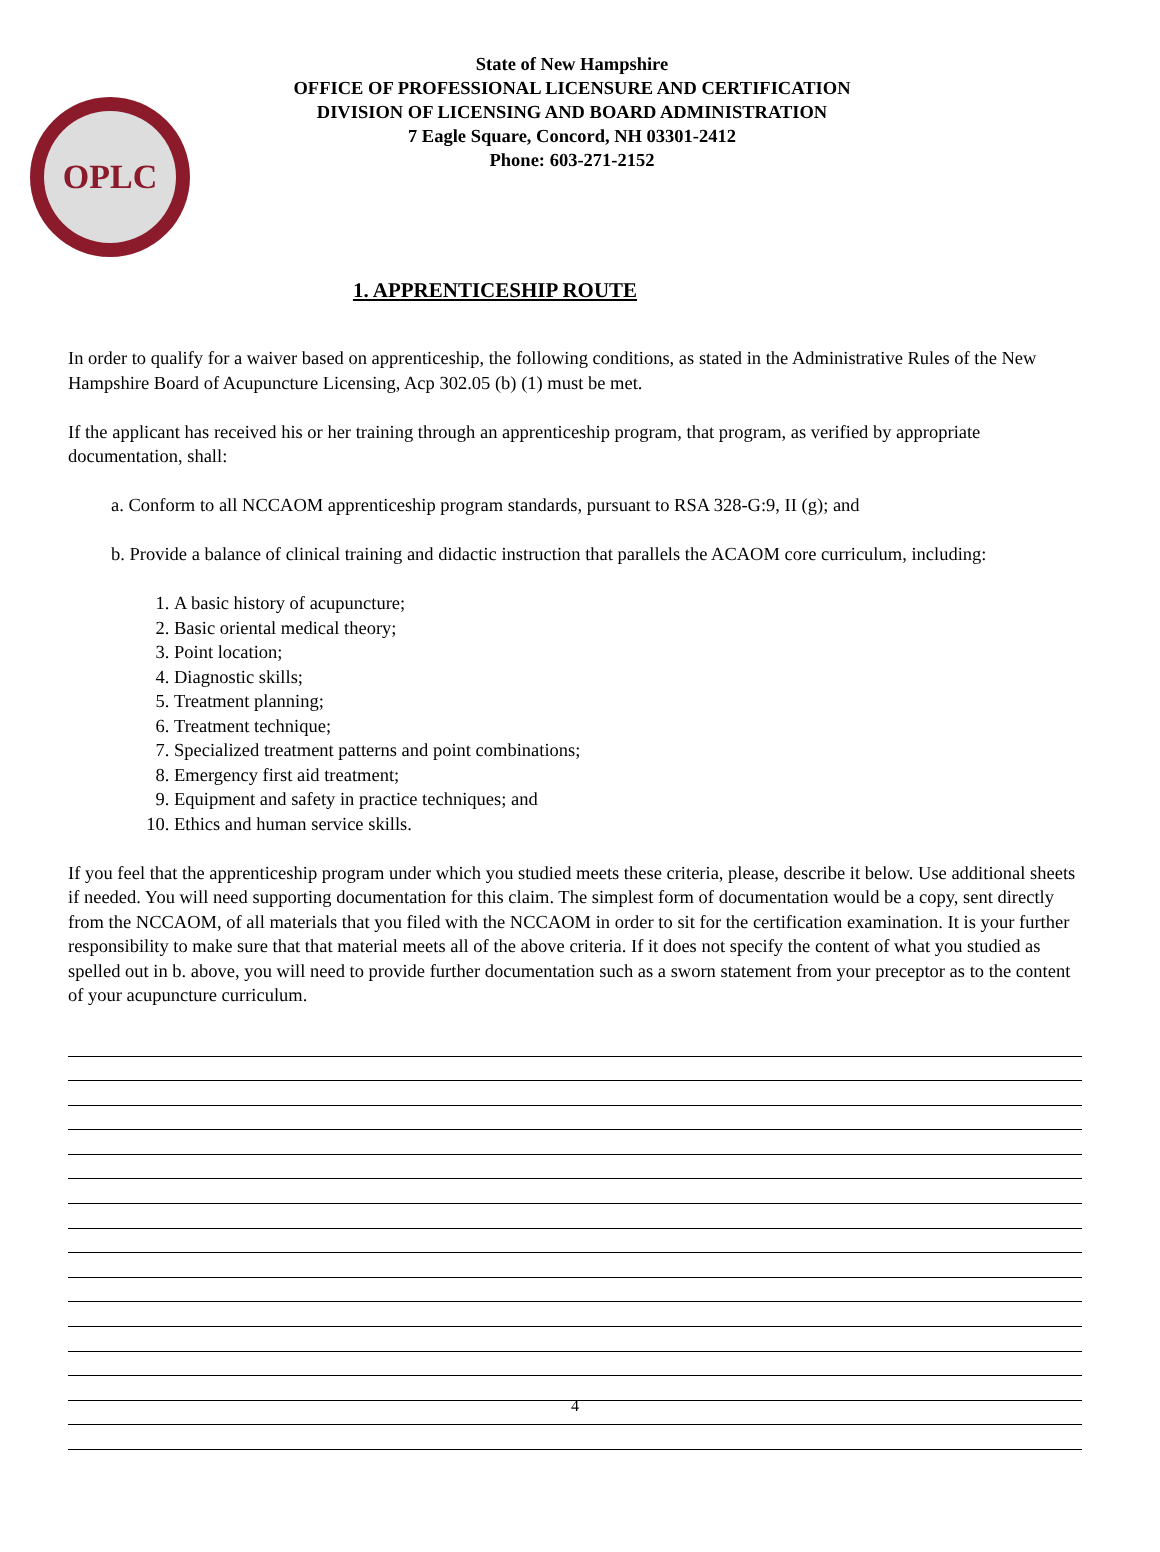OPLC
State of New Hampshire
OFFICE OF PROFESSIONAL LICENSURE AND CERTIFICATION
DIVISION OF LICENSING AND BOARD ADMINISTRATION
7 Eagle Square, Concord, NH 03301-2412
Phone: 603-271-2152
1. APPRENTICESHIP ROUTE
In order to qualify for a waiver based on apprenticeship, the following conditions, as stated in the Administrative Rules of the New Hampshire Board of Acupuncture Licensing, Acp 302.05 (b) (1) must be met.
If the applicant has received his or her training through an apprenticeship program, that program, as verified by appropriate documentation, shall:
a. Conform to all NCCAOM apprenticeship program standards, pursuant to RSA 328-G:9, II (g); and
b. Provide a balance of clinical training and didactic instruction that parallels the ACAOM core curriculum, including:
1. A basic history of acupuncture;
2. Basic oriental medical theory;
3. Point location;
4. Diagnostic skills;
5. Treatment planning;
6. Treatment technique;
7. Specialized treatment patterns and point combinations;
8. Emergency first aid treatment;
9. Equipment and safety in practice techniques; and
10. Ethics and human service skills.
If you feel that the apprenticeship program under which you studied meets these criteria, please, describe it below. Use additional sheets if needed. You will need supporting documentation for this claim. The simplest form of documentation would be a copy, sent directly from the NCCAOM, of all materials that you filed with the NCCAOM in order to sit for the certification examination. It is your further responsibility to make sure that that material meets all of the above criteria. If it does not specify the content of what you studied as spelled out in b. above, you will need to provide further documentation such as a sworn statement from your preceptor as to the content of your acupuncture curriculum.
4